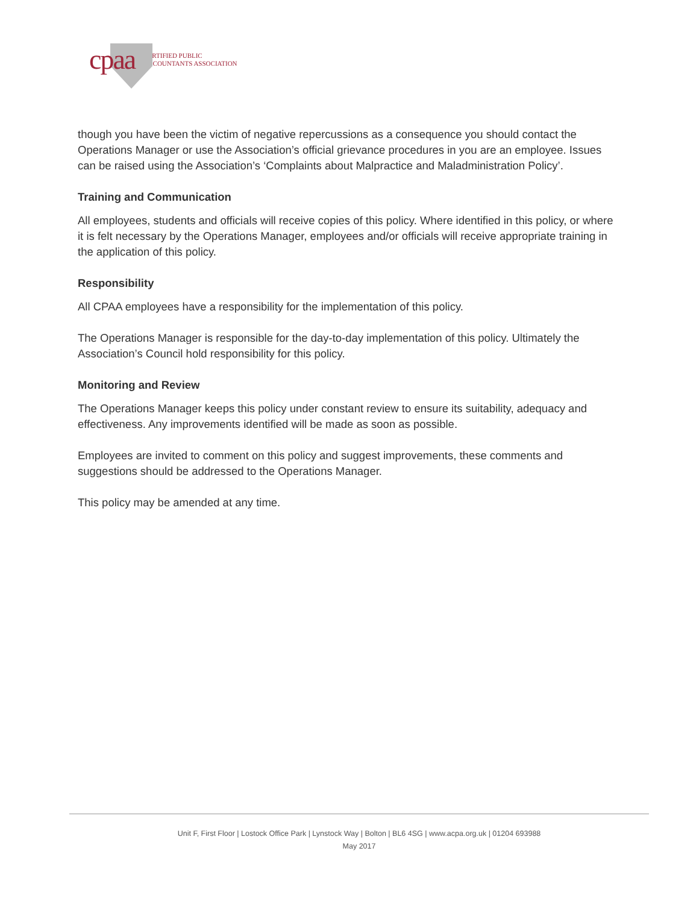cpaa CERTIFIED PUBLIC
ACCOUNTANTS ASSOCIATION
though you have been the victim of negative repercussions as a consequence you should contact the Operations Manager or use the Association’s official grievance procedures in you are an employee. Issues can be raised using the Association’s ‘Complaints about Malpractice and Maladministration Policy’.
Training and Communication
All employees, students and officials will receive copies of this policy. Where identified in this policy, or where it is felt necessary by the Operations Manager, employees and/or officials will receive appropriate training in the application of this policy.
Responsibility
All CPAA employees have a responsibility for the implementation of this policy.
The Operations Manager is responsible for the day-to-day implementation of this policy. Ultimately the Association’s Council hold responsibility for this policy.
Monitoring and Review
The Operations Manager keeps this policy under constant review to ensure its suitability, adequacy and effectiveness. Any improvements identified will be made as soon as possible.
Employees are invited to comment on this policy and suggest improvements, these comments and suggestions should be addressed to the Operations Manager.
This policy may be amended at any time.
Unit F, First Floor | Lostock Office Park | Lynstock Way | Bolton | BL6 4SG | www.acpa.org.uk | 01204 693988
May 2017